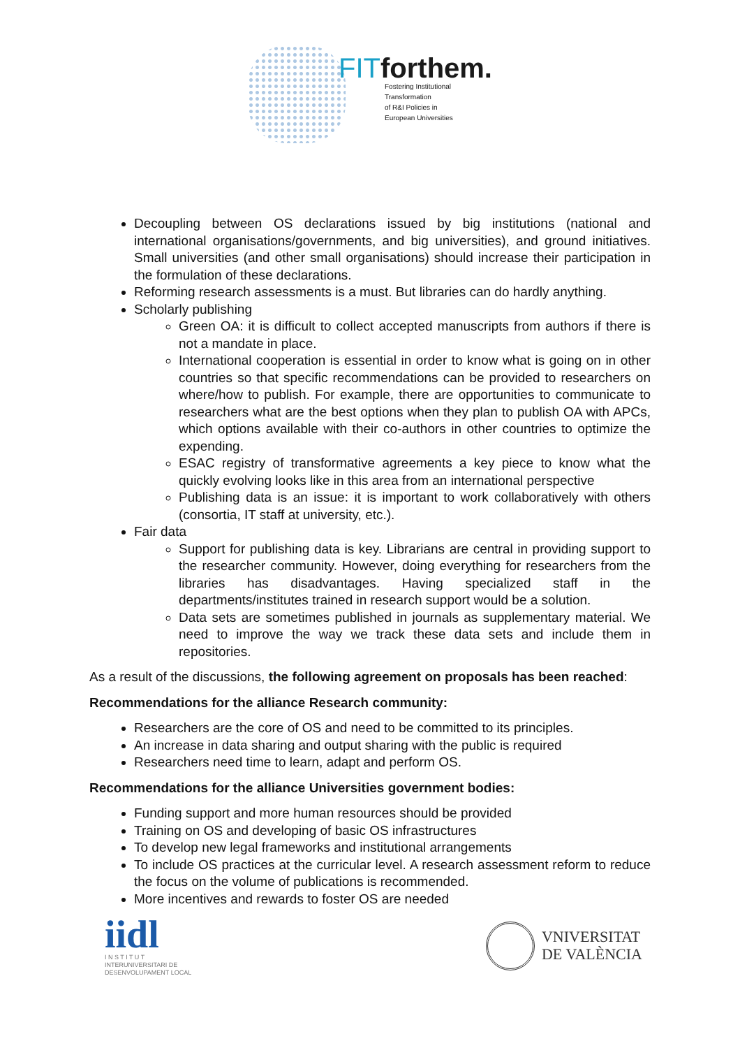FITforthem.
Fostering Institutional
Transformation
of R&I Policies in
European Universities
Decoupling between OS declarations issued by big institutions (national and international organisations/governments, and big universities), and ground initiatives. Small universities (and other small organisations) should increase their participation in the formulation of these declarations.
Reforming research assessments is a must. But libraries can do hardly anything.
Scholarly publishing
Green OA: it is difficult to collect accepted manuscripts from authors if there is not a mandate in place.
International cooperation is essential in order to know what is going on in other countries so that specific recommendations can be provided to researchers on where/how to publish. For example, there are opportunities to communicate to researchers what are the best options when they plan to publish OA with APCs, which options available with their co-authors in other countries to optimize the expending.
ESAC registry of transformative agreements a key piece to know what the quickly evolving looks like in this area from an international perspective
Publishing data is an issue: it is important to work collaboratively with others (consortia, IT staff at university, etc.).
Fair data
Support for publishing data is key. Librarians are central in providing support to the researcher community. However, doing everything for researchers from the libraries has disadvantages. Having specialized staff in the departments/institutes trained in research support would be a solution.
Data sets are sometimes published in journals as supplementary material. We need to improve the way we track these data sets and include them in repositories.
As a result of the discussions, the following agreement on proposals has been reached:
Recommendations for the alliance Research community:
Researchers are the core of OS and need to be committed to its principles.
An increase in data sharing and output sharing with the public is required
Researchers need time to learn, adapt and perform OS.
Recommendations for the alliance Universities government bodies:
Funding support and more human resources should be provided
Training on OS and developing of basic OS infrastructures
To develop new legal frameworks and institutional arrangements
To include OS practices at the curricular level. A research assessment reform to reduce the focus on the volume of publications is recommended.
More incentives and rewards to foster OS are needed
iidl
I N S T I T U T
INTERUNIVERSITARI DE
DESENVOLUPAMENT LOCAL
VNIVERSITAT
DE VALÈNCIA